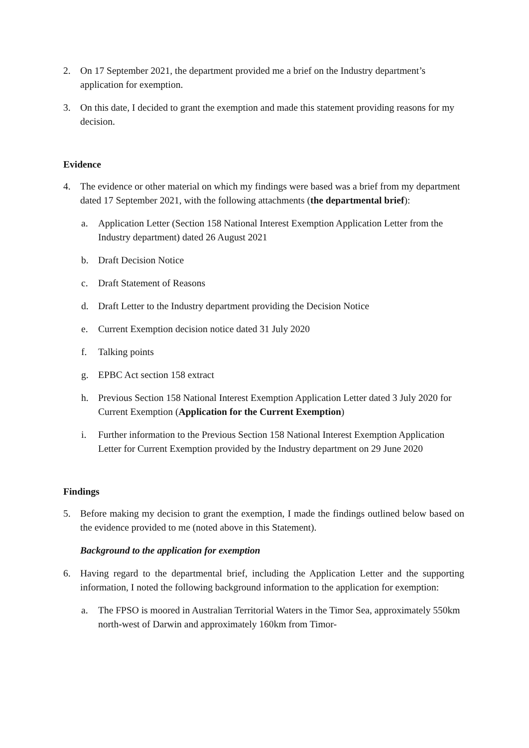2. On 17 September 2021, the department provided me a brief on the Industry department’s application for exemption.
3. On this date, I decided to grant the exemption and made this statement providing reasons for my decision.
Evidence
4. The evidence or other material on which my findings were based was a brief from my department dated 17 September 2021, with the following attachments (the departmental brief):
a. Application Letter (Section 158 National Interest Exemption Application Letter from the Industry department) dated 26 August 2021
b. Draft Decision Notice
c. Draft Statement of Reasons
d. Draft Letter to the Industry department providing the Decision Notice
e. Current Exemption decision notice dated 31 July 2020
f. Talking points
g. EPBC Act section 158 extract
h. Previous Section 158 National Interest Exemption Application Letter dated 3 July 2020 for Current Exemption (Application for the Current Exemption)
i. Further information to the Previous Section 158 National Interest Exemption Application Letter for Current Exemption provided by the Industry department on 29 June 2020
Findings
5. Before making my decision to grant the exemption, I made the findings outlined below based on the evidence provided to me (noted above in this Statement).
Background to the application for exemption
6. Having regard to the departmental brief, including the Application Letter and the supporting information, I noted the following background information to the application for exemption:
a. The FPSO is moored in Australian Territorial Waters in the Timor Sea, approximately 550km north-west of Darwin and approximately 160km from Timor-